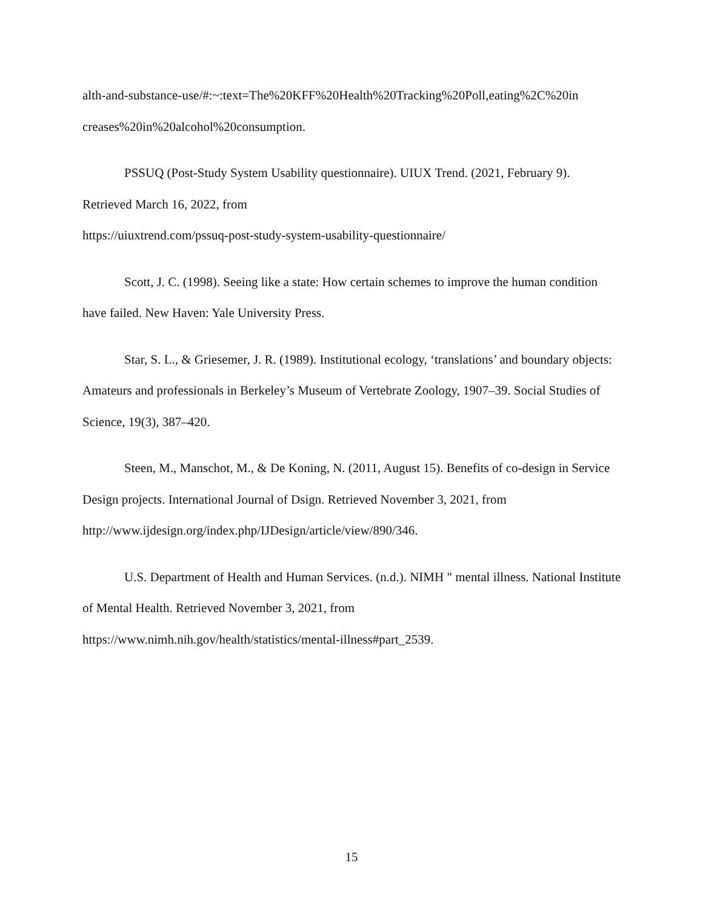alth-and-substance-use/#:~:text=The%20KFF%20Health%20Tracking%20Poll,eating%2C%20in creases%20in%20alcohol%20consumption.
PSSUQ (Post-Study System Usability questionnaire). UIUX Trend. (2021, February 9). Retrieved March 16, 2022, from
https://uiuxtrend.com/pssuq-post-study-system-usability-questionnaire/
Scott, J. C. (1998). Seeing like a state: How certain schemes to improve the human condition have failed. New Haven: Yale University Press.
Star, S. L., & Griesemer, J. R. (1989). Institutional ecology, ‘translations’ and boundary objects: Amateurs and professionals in Berkeley’s Museum of Vertebrate Zoology, 1907–39. Social Studies of Science, 19(3), 387–420.
Steen, M., Manschot, M., & De Koning, N. (2011, August 15). Benefits of co-design in Service Design projects. International Journal of Dsign. Retrieved November 3, 2021, from http://www.ijdesign.org/index.php/IJDesign/article/view/890/346.
U.S. Department of Health and Human Services. (n.d.). NIMH " mental illness. National Institute of Mental Health. Retrieved November 3, 2021, from
https://www.nimh.nih.gov/health/statistics/mental-illness#part_2539.
15